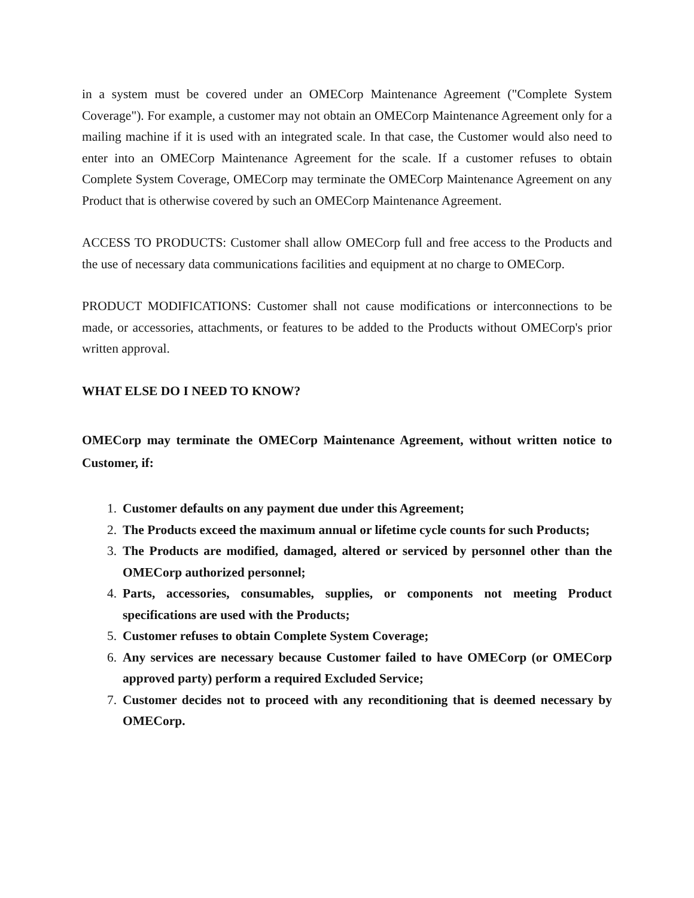in a system must be covered under an OMECorp Maintenance Agreement ("Complete System Coverage"). For example, a customer may not obtain an OMECorp Maintenance Agreement only for a mailing machine if it is used with an integrated scale. In that case, the Customer would also need to enter into an OMECorp Maintenance Agreement for the scale. If a customer refuses to obtain Complete System Coverage, OMECorp may terminate the OMECorp Maintenance Agreement on any Product that is otherwise covered by such an OMECorp Maintenance Agreement.
ACCESS TO PRODUCTS: Customer shall allow OMECorp full and free access to the Products and the use of necessary data communications facilities and equipment at no charge to OMECorp.
PRODUCT MODIFICATIONS: Customer shall not cause modifications or interconnections to be made, or accessories, attachments, or features to be added to the Products without OMECorp's prior written approval.
WHAT ELSE DO I NEED TO KNOW?
OMECorp may terminate the OMECorp Maintenance Agreement, without written notice to Customer, if:
1. Customer defaults on any payment due under this Agreement;
2. The Products exceed the maximum annual or lifetime cycle counts for such Products;
3. The Products are modified, damaged, altered or serviced by personnel other than the OMECorp authorized personnel;
4. Parts, accessories, consumables, supplies, or components not meeting Product specifications are used with the Products;
5. Customer refuses to obtain Complete System Coverage;
6. Any services are necessary because Customer failed to have OMECorp (or OMECorp approved party) perform a required Excluded Service;
7. Customer decides not to proceed with any reconditioning that is deemed necessary by OMECorp.